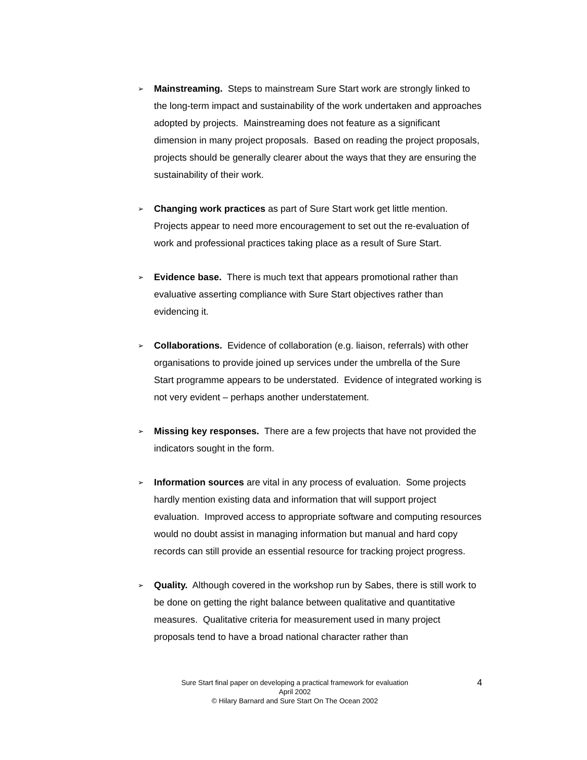➢
Mainstreaming. Steps to mainstream Sure Start work are strongly linked to the long-term impact and sustainability of the work undertaken and approaches adopted by projects. Mainstreaming does not feature as a significant dimension in many project proposals. Based on reading the project proposals, projects should be generally clearer about the ways that they are ensuring the sustainability of their work.
➢
Changing work practices as part of Sure Start work get little mention. Projects appear to need more encouragement to set out the re-evaluation of work and professional practices taking place as a result of Sure Start.
➢
Evidence base. There is much text that appears promotional rather than evaluative asserting compliance with Sure Start objectives rather than evidencing it.
➢
Collaborations. Evidence of collaboration (e.g. liaison, referrals) with other organisations to provide joined up services under the umbrella of the Sure Start programme appears to be understated. Evidence of integrated working is not very evident – perhaps another understatement.
➢
Missing key responses. There are a few projects that have not provided the indicators sought in the form.
➢
Information sources are vital in any process of evaluation. Some projects hardly mention existing data and information that will support project evaluation. Improved access to appropriate software and computing resources would no doubt assist in managing information but manual and hard copy records can still provide an essential resource for tracking project progress.
➢
Quality. Although covered in the workshop run by Sabes, there is still work to be done on getting the right balance between qualitative and quantitative measures. Qualitative criteria for measurement used in many project proposals tend to have a broad national character rather than
Sure Start final paper on developing a practical framework for evaluation
April 2002
© Hilary Barnard and Sure Start On The Ocean 2002
4